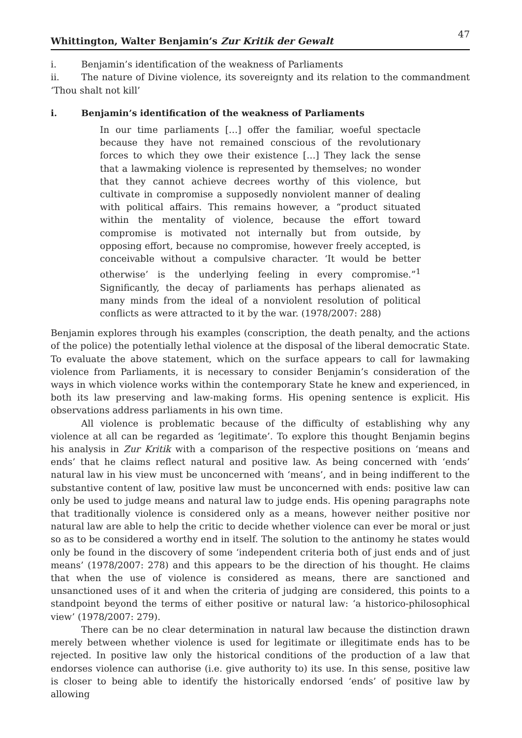Whittington, Walter Benjamin’s Zur Kritik der Gewalt 47
i. Benjamin’s identification of the weakness of Parliaments
ii. The nature of Divine violence, its sovereignty and its relation to the commandment ‘Thou shalt not kill’
i. Benjamin’s identification of the weakness of Parliaments
In our time parliaments […] offer the familiar, woeful spectacle because they have not remained conscious of the revolutionary forces to which they owe their existence […] They lack the sense that a lawmaking violence is represented by themselves; no wonder that they cannot achieve decrees worthy of this violence, but cultivate in compromise a supposedly nonviolent manner of dealing with political affairs. This remains however, a “product situated within the mentality of violence, because the effort toward compromise is motivated not internally but from outside, by opposing effort, because no compromise, however freely accepted, is conceivable without a compulsive character. ‘It would be better otherwise’ is the underlying feeling in every compromise.”<sup>1</sup> Significantly, the decay of parliaments has perhaps alienated as many minds from the ideal of a nonviolent resolution of political conflicts as were attracted to it by the war. (1978/2007: 288)
Benjamin explores through his examples (conscription, the death penalty, and the actions of the police) the potentially lethal violence at the disposal of the liberal democratic State. To evaluate the above statement, which on the surface appears to call for lawmaking violence from Parliaments, it is necessary to consider Benjamin’s consideration of the ways in which violence works within the contemporary State he knew and experienced, in both its law preserving and law-making forms. His opening sentence is explicit. His observations address parliaments in his own time.
All violence is problematic because of the difficulty of establishing why any violence at all can be regarded as ‘legitimate’. To explore this thought Benjamin begins his analysis in Zur Kritik with a comparison of the respective positions on ‘means and ends’ that he claims reflect natural and positive law. As being concerned with ‘ends’ natural law in his view must be unconcerned with ‘means’, and in being indifferent to the substantive content of law, positive law must be unconcerned with ends: positive law can only be used to judge means and natural law to judge ends. His opening paragraphs note that traditionally violence is considered only as a means, however neither positive nor natural law are able to help the critic to decide whether violence can ever be moral or just so as to be considered a worthy end in itself. The solution to the antinomy he states would only be found in the discovery of some ‘independent criteria both of just ends and of just means’ (1978/2007: 278) and this appears to be the direction of his thought. He claims that when the use of violence is considered as means, there are sanctioned and unsanctioned uses of it and when the criteria of judging are considered, this points to a standpoint beyond the terms of either positive or natural law: ‘a historico-philosophical view’ (1978/2007: 279).
There can be no clear determination in natural law because the distinction drawn merely between whether violence is used for legitimate or illegitimate ends has to be rejected. In positive law only the historical conditions of the production of a law that endorses violence can authorise (i.e. give authority to) its use. In this sense, positive law is closer to being able to identify the historically endorsed ‘ends’ of positive law by allowing